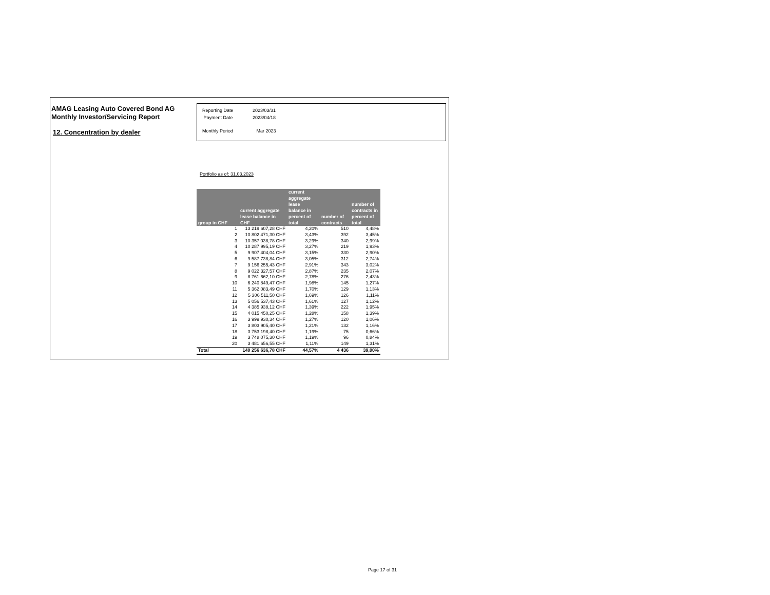AMAG Leasing Auto Covered Bond AG
Monthly Investor/Servicing Report
12. Concentration by dealer
| Reporting Date | 2023/03/31 |
| Payment Date | 2023/04/18 |
| Monthly Period | Mar 2023 |
Portfolio as of: 31.03.2023
| group in CHF | current aggregate lease balance in CHF | current aggregate lease balance in percent of total | number of contracts | number of contracts in percent of total |
| --- | --- | --- | --- | --- |
| 1 | 13 219 607,28 CHF | 4,20% | 510 | 4,48% |
| 2 | 10 802 471,30 CHF | 3,43% | 392 | 3,45% |
| 3 | 10 357 038,78 CHF | 3,29% | 340 | 2,99% |
| 4 | 10 287 995,19 CHF | 3,27% | 219 | 1,93% |
| 5 | 9 907 404,04 CHF | 3,15% | 330 | 2,90% |
| 6 | 9 587 738,84 CHF | 3,05% | 312 | 2,74% |
| 7 | 9 156 255,43 CHF | 2,91% | 343 | 3,02% |
| 8 | 9 022 327,57 CHF | 2,87% | 235 | 2,07% |
| 9 | 8 761 662,10 CHF | 2,78% | 276 | 2,43% |
| 10 | 6 240 849,47 CHF | 1,98% | 145 | 1,27% |
| 11 | 5 362 083,49 CHF | 1,70% | 129 | 1,13% |
| 12 | 5 306 511,50 CHF | 1,69% | 126 | 1,11% |
| 13 | 5 056 537,43 CHF | 1,61% | 127 | 1,12% |
| 14 | 4 385 938,12 CHF | 1,39% | 222 | 1,95% |
| 15 | 4 015 450,25 CHF | 1,28% | 158 | 1,39% |
| 16 | 3 999 930,34 CHF | 1,27% | 120 | 1,06% |
| 17 | 3 803 905,40 CHF | 1,21% | 132 | 1,16% |
| 18 | 3 753 198,40 CHF | 1,19% | 75 | 0,66% |
| 19 | 3 748 075,30 CHF | 1,19% | 96 | 0,84% |
| 20 | 3 481 656,55 CHF | 1,11% | 149 | 1,31% |
| Total | 140 256 636,78 CHF | 44,57% | 4 436 | 39,00% |
Page 17 of 31